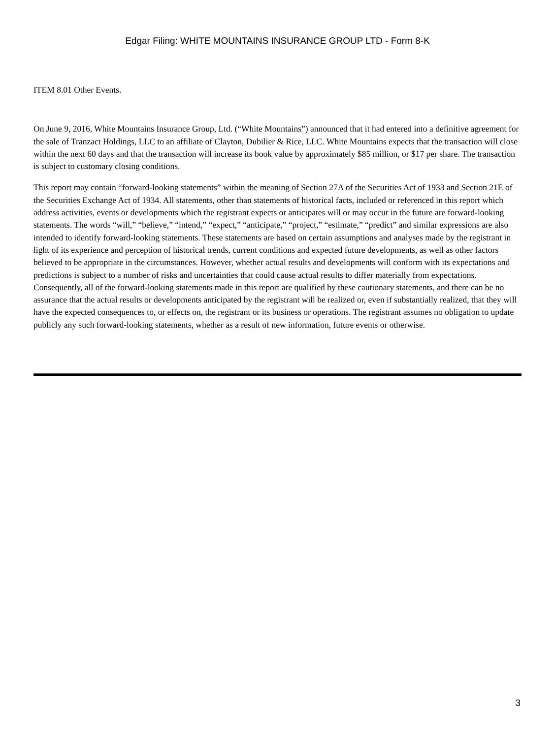Edgar Filing: WHITE MOUNTAINS INSURANCE GROUP LTD - Form 8-K
ITEM 8.01 Other Events.
On June 9, 2016, White Mountains Insurance Group, Ltd. (“White Mountains”) announced that it had entered into a definitive agreement for the sale of Tranzact Holdings, LLC to an affiliate of Clayton, Dubilier & Rice, LLC. White Mountains expects that the transaction will close within the next 60 days and that the transaction will increase its book value by approximately $85 million, or $17 per share. The transaction is subject to customary closing conditions.
This report may contain “forward-looking statements” within the meaning of Section 27A of the Securities Act of 1933 and Section 21E of the Securities Exchange Act of 1934. All statements, other than statements of historical facts, included or referenced in this report which address activities, events or developments which the registrant expects or anticipates will or may occur in the future are forward-looking statements. The words “will,” “believe,” “intend,” “expect,” “anticipate,” “project,” “estimate,” “predict” and similar expressions are also intended to identify forward-looking statements. These statements are based on certain assumptions and analyses made by the registrant in light of its experience and perception of historical trends, current conditions and expected future developments, as well as other factors believed to be appropriate in the circumstances. However, whether actual results and developments will conform with its expectations and predictions is subject to a number of risks and uncertainties that could cause actual results to differ materially from expectations. Consequently, all of the forward-looking statements made in this report are qualified by these cautionary statements, and there can be no assurance that the actual results or developments anticipated by the registrant will be realized or, even if substantially realized, that they will have the expected consequences to, or effects on, the registrant or its business or operations. The registrant assumes no obligation to update publicly any such forward-looking statements, whether as a result of new information, future events or otherwise.
3